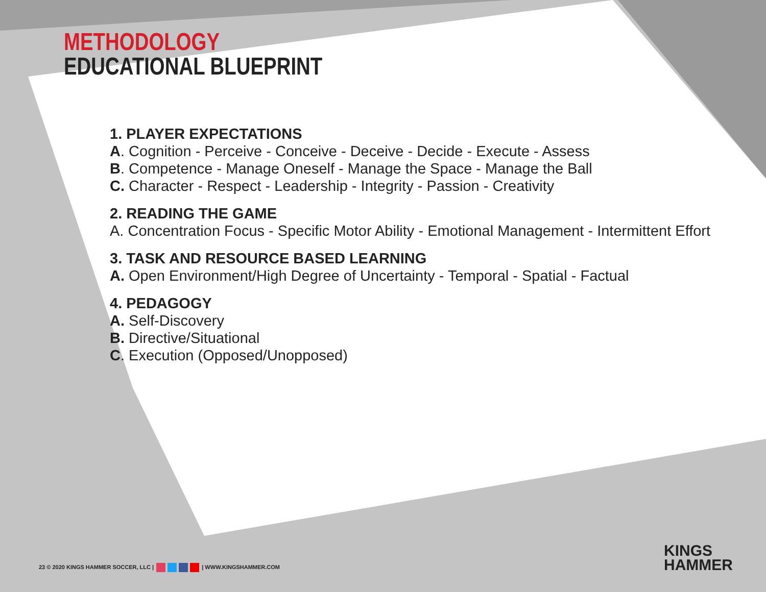METHODOLOGY
EDUCATIONAL BLUEPRINT
1. PLAYER EXPECTATIONS
A. Cognition - Perceive - Conceive - Deceive - Decide - Execute - Assess
B. Competence - Manage Oneself - Manage the Space - Manage the Ball
C. Character - Respect - Leadership - Integrity - Passion - Creativity
2. READING THE GAME
A. Concentration Focus - Specific Motor Ability - Emotional Management - Intermittent Effort
3. TASK AND RESOURCE BASED LEARNING
A. Open Environment/High Degree of Uncertainty - Temporal - Spatial - Factual
4. PEDAGOGY
A. Self-Discovery
B. Directive/Situational
C. Execution (Opposed/Unopposed)
23 © 2020 KINGS HAMMER SOCCER, LLC | | WWW.KINGSHAMMER.COM
KINGS
HAMMER